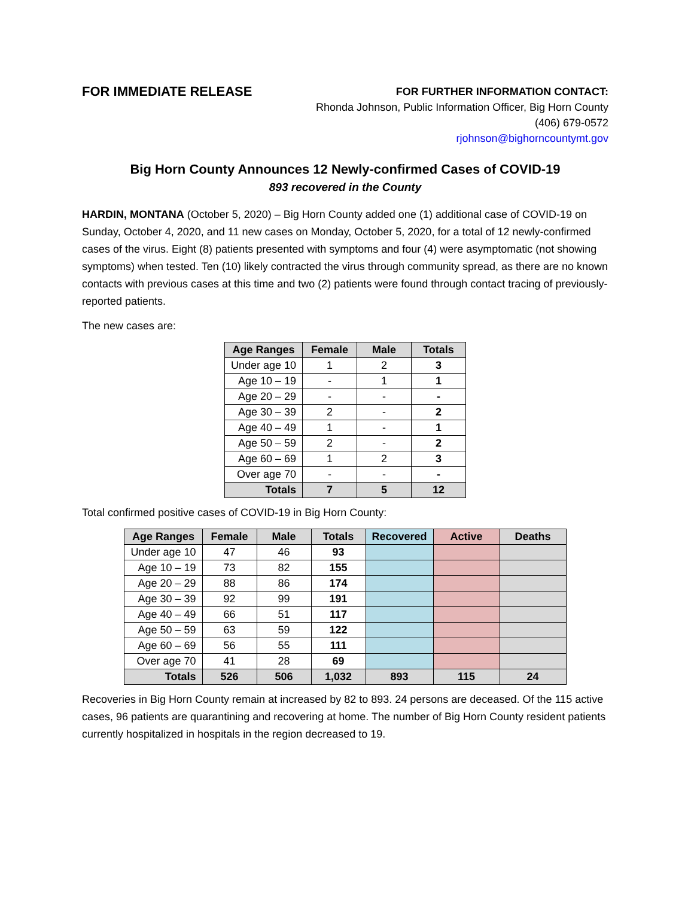FOR IMMEDIATE RELEASE
FOR FURTHER INFORMATION CONTACT:
Rhonda Johnson, Public Information Officer, Big Horn County
(406) 679-0572
rjohnson@bighorncountymt.gov
Big Horn County Announces 12 Newly-confirmed Cases of COVID-19
893 recovered in the County
HARDIN, MONTANA (October 5, 2020) – Big Horn County added one (1) additional case of COVID-19 on Sunday, October 4, 2020, and 11 new cases on Monday, October 5, 2020, for a total of 12 newly-confirmed cases of the virus. Eight (8) patients presented with symptoms and four (4) were asymptomatic (not showing symptoms) when tested. Ten (10) likely contracted the virus through community spread, as there are no known contacts with previous cases at this time and two (2) patients were found through contact tracing of previously-reported patients.
The new cases are:
| Age Ranges | Female | Male | Totals |
| --- | --- | --- | --- |
| Under age 10 | 1 | 2 | 3 |
| Age 10 – 19 | - | 1 | 1 |
| Age 20 – 29 | - | - | - |
| Age 30 – 39 | 2 | - | 2 |
| Age 40 – 49 | 1 | - | 1 |
| Age 50 – 59 | 2 | - | 2 |
| Age 60 – 69 | 1 | 2 | 3 |
| Over age 70 | - | - | - |
| Totals | 7 | 5 | 12 |
Total confirmed positive cases of COVID-19 in Big Horn County:
| Age Ranges | Female | Male | Totals | Recovered | Active | Deaths |
| --- | --- | --- | --- | --- | --- | --- |
| Under age 10 | 47 | 46 | 93 | | | |
| Age 10 – 19 | 73 | 82 | 155 | | | |
| Age 20 – 29 | 88 | 86 | 174 | | | |
| Age 30 – 39 | 92 | 99 | 191 | | | |
| Age 40 – 49 | 66 | 51 | 117 | | | |
| Age 50 – 59 | 63 | 59 | 122 | | | |
| Age 60 – 69 | 56 | 55 | 111 | | | |
| Over age 70 | 41 | 28 | 69 | | | |
| Totals | 526 | 506 | 1,032 | 893 | 115 | 24 |
Recoveries in Big Horn County remain at increased by 82 to 893. 24 persons are deceased. Of the 115 active cases, 96 patients are quarantining and recovering at home. The number of Big Horn County resident patients currently hospitalized in hospitals in the region decreased to 19.